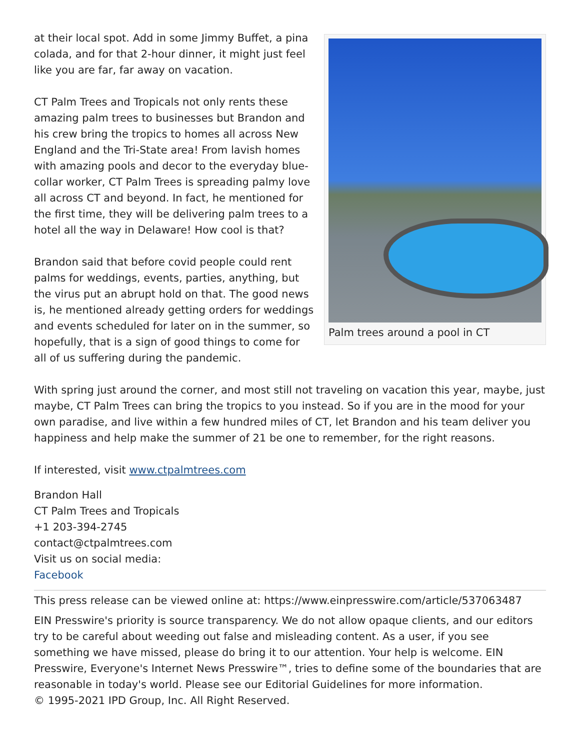Palm trees around a pool in CT
at their local spot. Add in some Jimmy Buffet, a pina colada, and for that 2-hour dinner, it might just feel like you are far, far away on vacation.
CT Palm Trees and Tropicals not only rents these amazing palm trees to businesses but Brandon and his crew bring the tropics to homes all across New England and the Tri-State area! From lavish homes with amazing pools and decor to the everyday blue-collar worker, CT Palm Trees is spreading palmy love all across CT and beyond. In fact, he mentioned for the first time, they will be delivering palm trees to a hotel all the way in Delaware! How cool is that?
Brandon said that before covid people could rent palms for weddings, events, parties, anything, but the virus put an abrupt hold on that. The good news is, he mentioned already getting orders for weddings and events scheduled for later on in the summer, so hopefully, that is a sign of good things to come for all of us suffering during the pandemic.
With spring just around the corner, and most still not traveling on vacation this year, maybe, just maybe, CT Palm Trees can bring the tropics to you instead. So if you are in the mood for your own paradise, and live within a few hundred miles of CT, let Brandon and his team deliver you happiness and help make the summer of 21 be one to remember, for the right reasons.
If interested, visit www.ctpalmtrees.com
Brandon Hall
CT Palm Trees and Tropicals
+1 203-394-2745
contact@ctpalmtrees.com
Visit us on social media:
Facebook
This press release can be viewed online at: https://www.einpresswire.com/article/537063487
EIN Presswire's priority is source transparency. We do not allow opaque clients, and our editors try to be careful about weeding out false and misleading content. As a user, if you see something we have missed, please do bring it to our attention. Your help is welcome. EIN Presswire, Everyone's Internet News Presswire™, tries to define some of the boundaries that are reasonable in today's world. Please see our Editorial Guidelines for more information.
© 1995-2021 IPD Group, Inc. All Right Reserved.